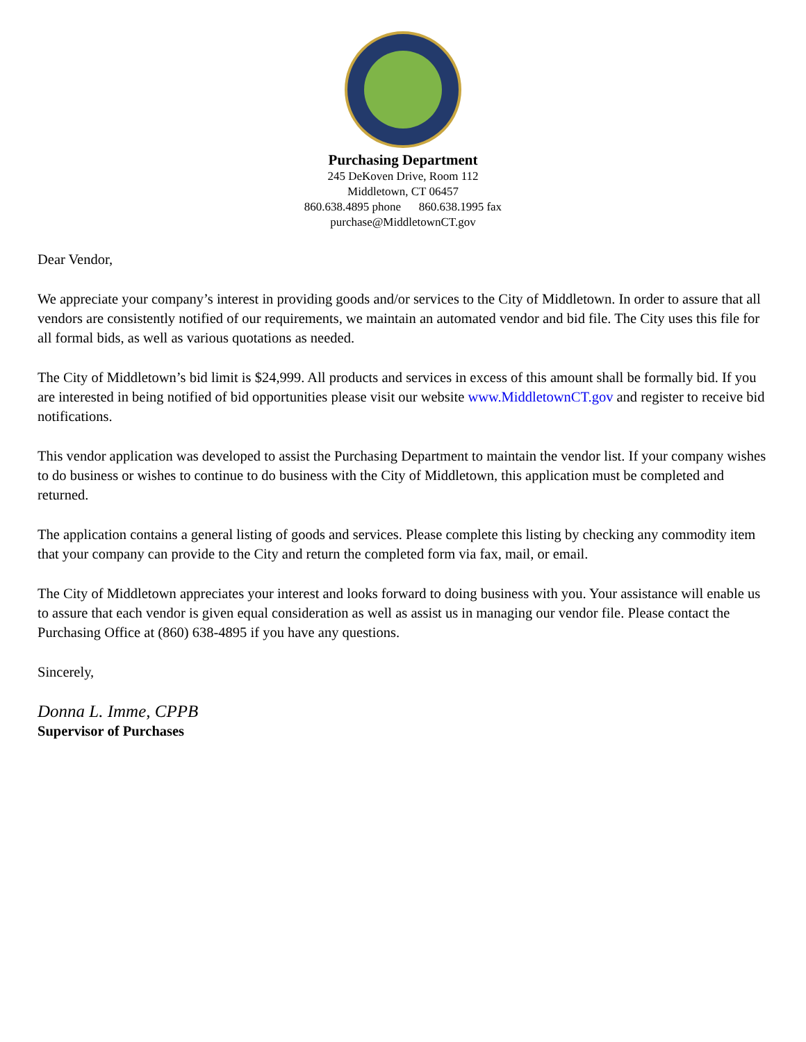Purchasing Department
245 DeKoven Drive, Room 112
Middletown, CT 06457
860.638.4895 phone 860.638.1995 fax
purchase@MiddletownCT.gov
Dear Vendor,
We appreciate your company’s interest in providing goods and/or services to the City of Middletown. In order to assure that all vendors are consistently notified of our requirements, we maintain an automated vendor and bid file. The City uses this file for all formal bids, as well as various quotations as needed.
The City of Middletown’s bid limit is $24,999. All products and services in excess of this amount shall be formally bid. If you are interested in being notified of bid opportunities please visit our website www.MiddletownCT.gov and register to receive bid notifications.
This vendor application was developed to assist the Purchasing Department to maintain the vendor list. If your company wishes to do business or wishes to continue to do business with the City of Middletown, this application must be completed and returned.
The application contains a general listing of goods and services. Please complete this listing by checking any commodity item that your company can provide to the City and return the completed form via fax, mail, or email.
The City of Middletown appreciates your interest and looks forward to doing business with you. Your assistance will enable us to assure that each vendor is given equal consideration as well as assist us in managing our vendor file. Please contact the Purchasing Office at (860) 638-4895 if you have any questions.
Sincerely,
Donna L. Imme, CPPB
Supervisor of Purchases